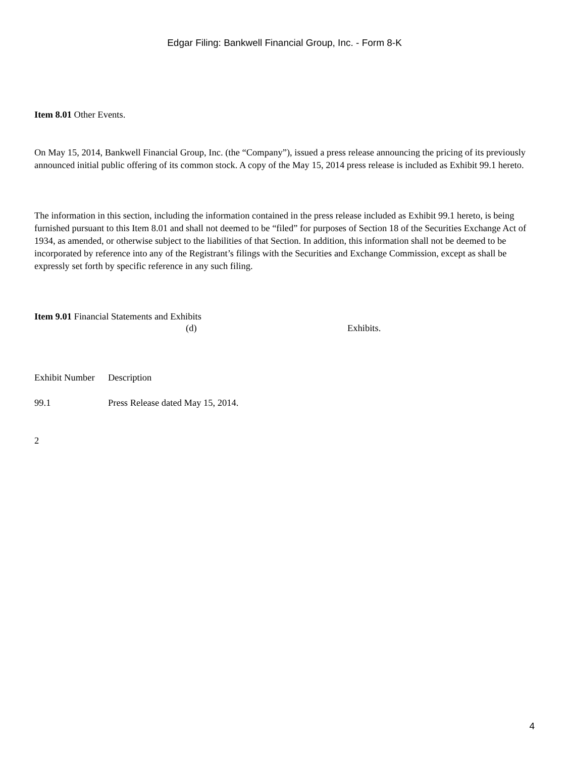Edgar Filing: Bankwell Financial Group, Inc. - Form 8-K
Item 8.01 Other Events.
On May 15, 2014, Bankwell Financial Group, Inc. (the “Company”), issued a press release announcing the pricing of its previously announced initial public offering of its common stock. A copy of the May 15, 2014 press release is included as Exhibit 99.1 hereto.
The information in this section, including the information contained in the press release included as Exhibit 99.1 hereto, is being furnished pursuant to this Item 8.01 and shall not deemed to be “filed” for purposes of Section 18 of the Securities Exchange Act of 1934, as amended, or otherwise subject to the liabilities of that Section. In addition, this information shall not be deemed to be incorporated by reference into any of the Registrant’s filings with the Securities and Exchange Commission, except as shall be expressly set forth by specific reference in any such filing.
Item 9.01 Financial Statements and Exhibits
| | (d) | Exhibits. |
| Exhibit Number | Description |
| 99.1 | Press Release dated May 15, 2014. |
2
4